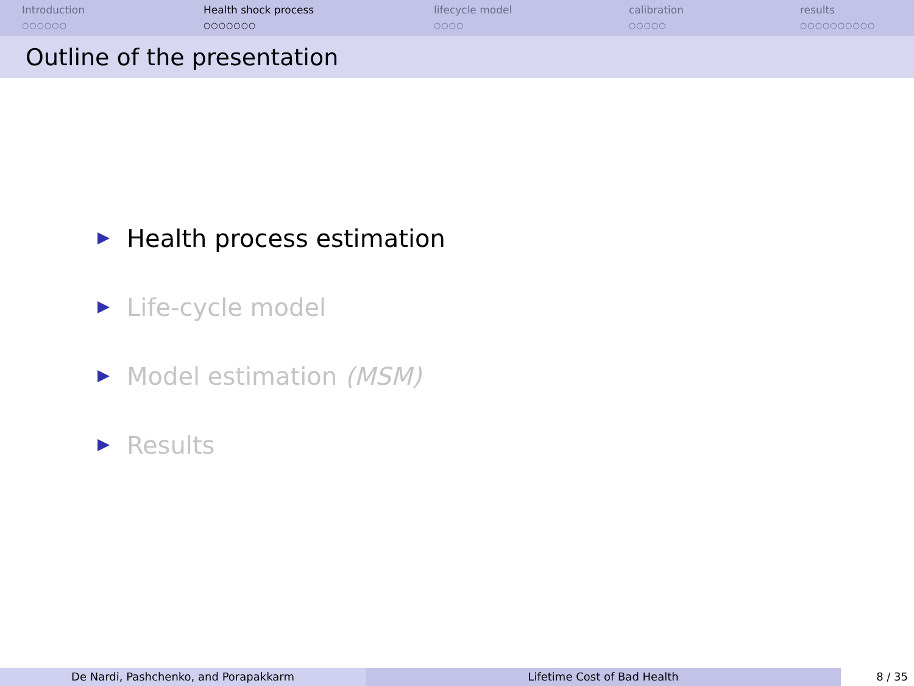Introduction
○○○○○○
Health shock process
○○○○○○○
lifecycle model
○○○○
calibration
○○○○○
results
○○○○○○○○○○
Outline of the presentation
Health process estimation
Life-cycle model
Model estimation (MSM)
Results
De Nardi, Pashchenko, and Porapakkarm Lifetime Cost of Bad Health 8 / 35